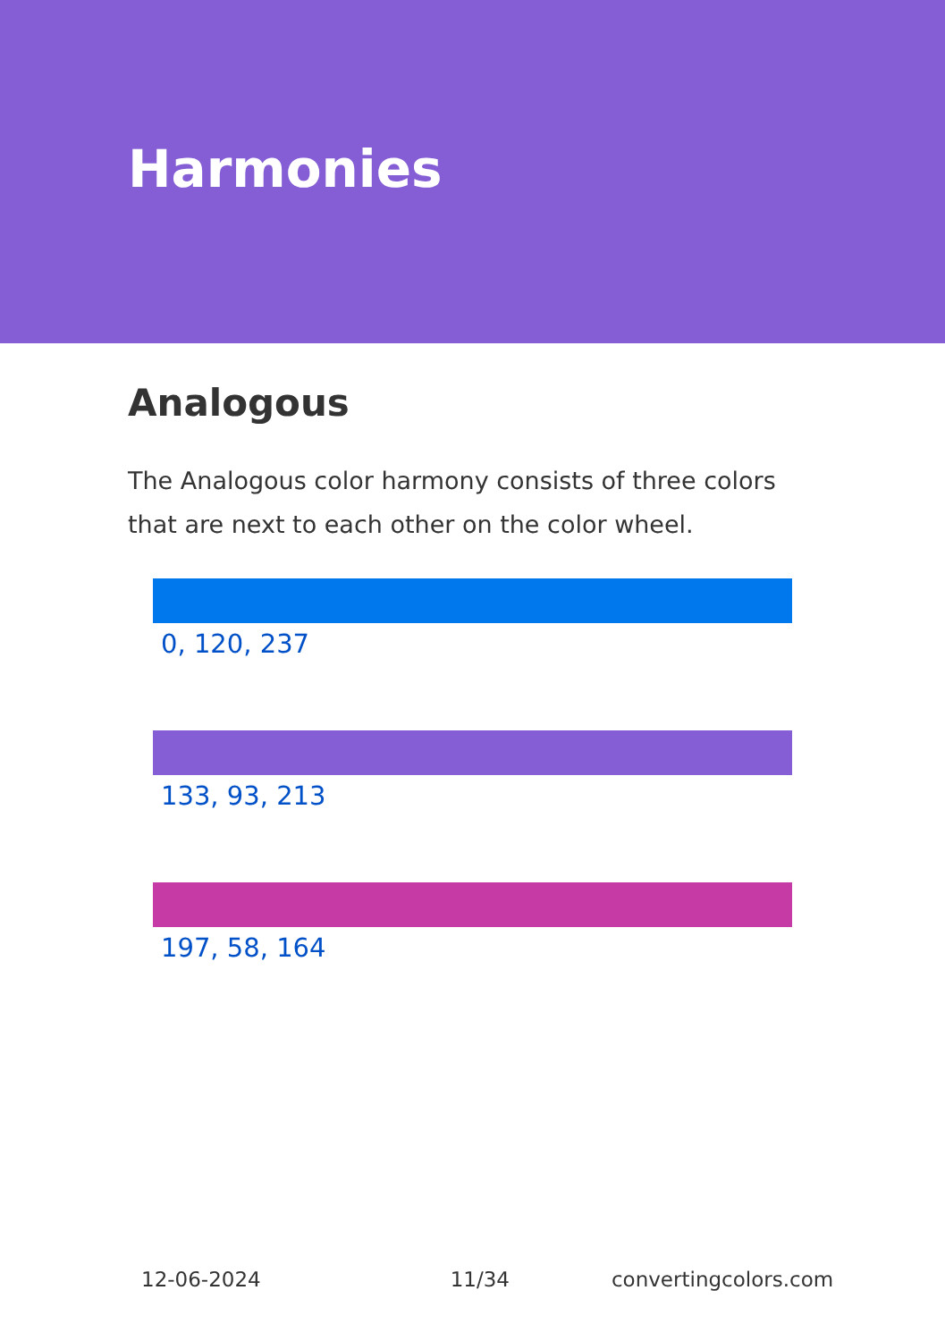Harmonies
Analogous
The Analogous color harmony consists of three colors that are next to each other on the color wheel.
0, 120, 237
133, 93, 213
197, 58, 164
12-06-2024 11/34 convertingcolors.com